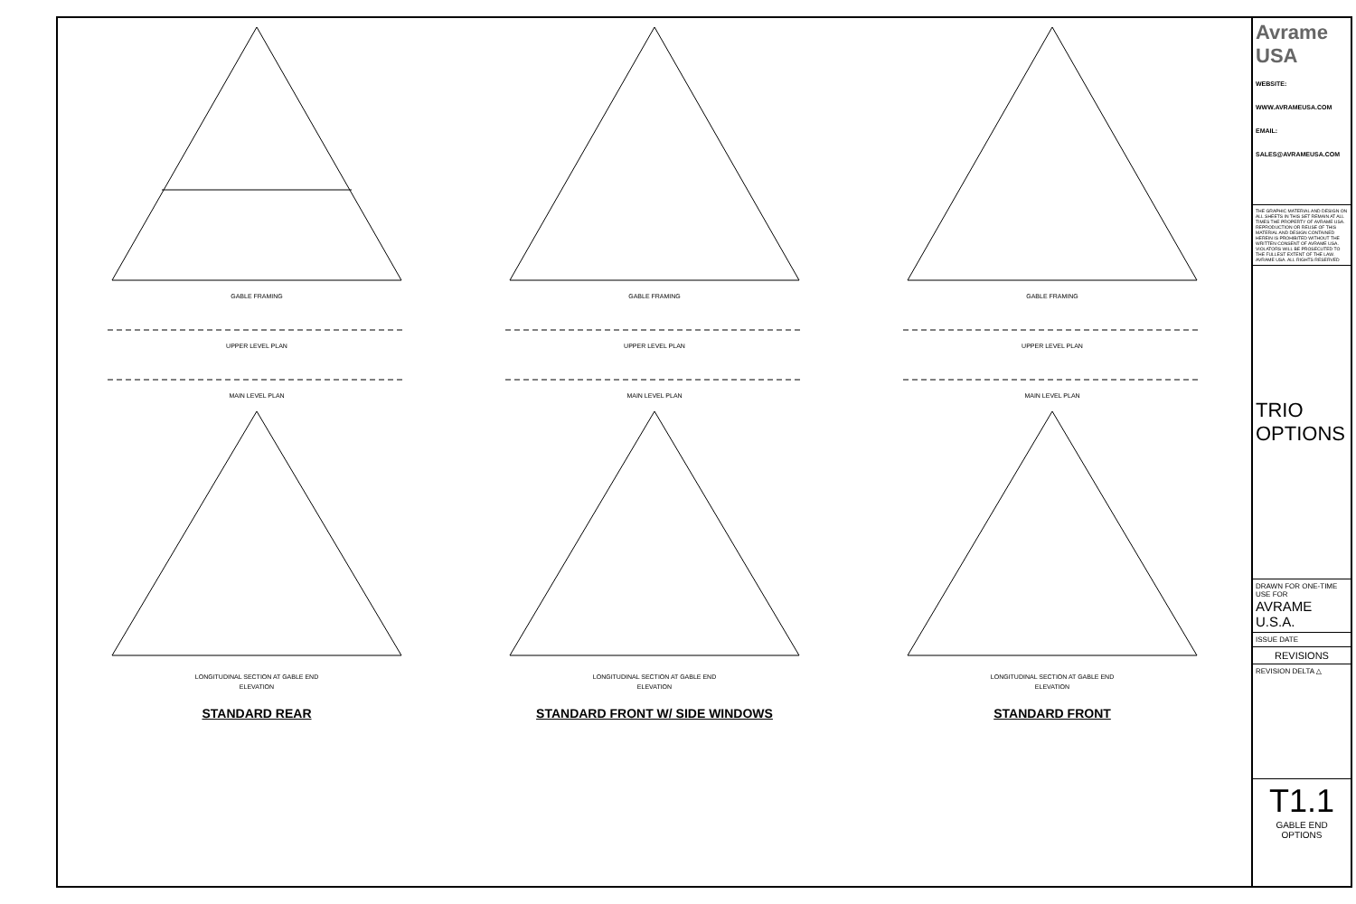GABLE FRAMING
UPPER LEVEL PLAN
MAIN LEVEL PLAN
LONGITUDINAL SECTION AT GABLE END
ELEVATION
STANDARD REAR
GABLE FRAMING
UPPER LEVEL PLAN
MAIN LEVEL PLAN
LONGITUDINAL SECTION AT GABLE END
ELEVATION
STANDARD FRONT W/ SIDE WINDOWS
GABLE FRAMING
UPPER LEVEL PLAN
MAIN LEVEL PLAN
LONGITUDINAL SECTION AT GABLE END
ELEVATION
STANDARD FRONT
Avrame USA
WEBSITE: WWW.AVRAMEUSA.COM EMAIL: SALES@AVRAMEUSA.COM
THE GRAPHIC MATERIAL AND DESIGN ON ALL SHEETS IN THIS SET REMAIN AT ALL TIMES THE PROPERTY OF AVRAME USA. REPRODUCTION OR REUSE OF THIS MATERIAL AND DESIGN CONTAINED HEREIN IS PROHIBITED WITHOUT THE WRITTEN CONSENT OF AVRAME USA. VIOLATORS WILL BE PROSECUTED TO THE FULLEST EXTENT OF THE LAW. AVRAME USA. ALL RIGHTS RESERVED
TRIO OPTIONS
DRAWN FOR ONE-TIME USE FOR
AVRAME U.S.A.
ISSUE DATE
REVISIONS
REVISION DELTA △
T1.1
GABLE END OPTIONS